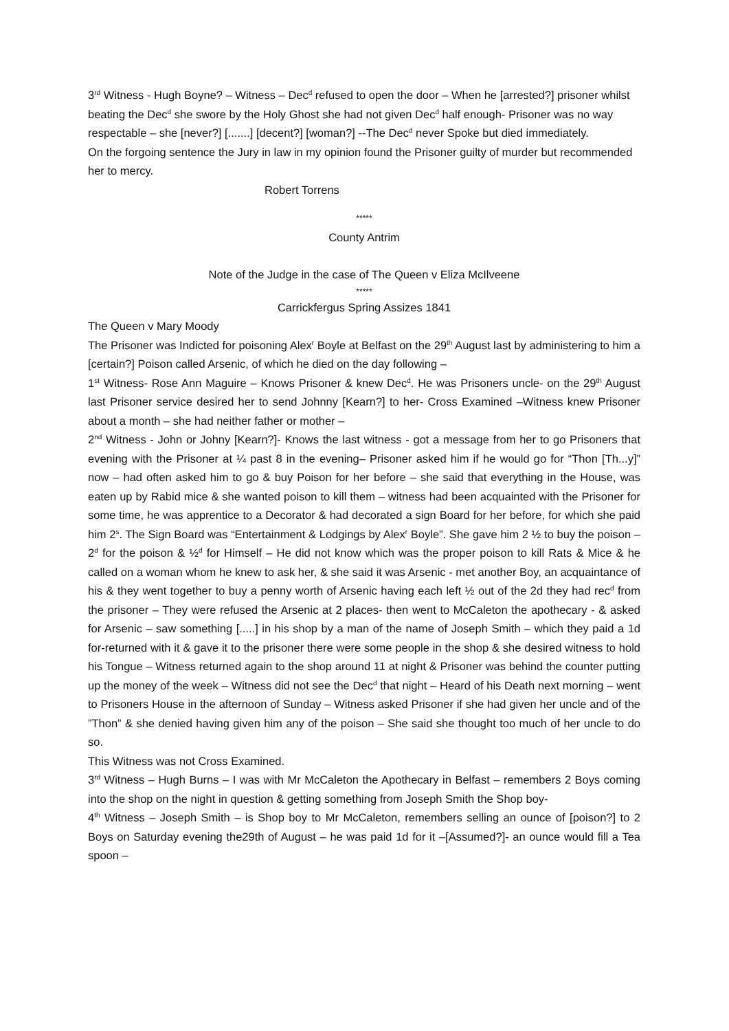3<sup>rd</sup> Witness - Hugh Boyne? – Witness – Dec<sup>d</sup> refused to open the door – When he [arrested?] prisoner whilst beating the Dec<sup>d</sup> she swore by the Holy Ghost she had not given Dec<sup>d</sup> half enough- Prisoner was no way respectable – she [never?] [.......] [decent?] [woman?] --The Dec<sup>d</sup> never Spoke but died immediately.
On the forgoing sentence the Jury in law in my opinion found the Prisoner guilty of murder but recommended her to mercy.
Robert Torrens
*****
County Antrim
Note of the Judge in the case of The Queen v Eliza McIlveene
*****
Carrickfergus Spring Assizes 1841
The Queen v Mary Moody
The Prisoner was Indicted for poisoning Alex<sup>r</sup> Boyle at Belfast on the 29<sup>th</sup> August last by administering to him a [certain?] Poison called Arsenic, of which he died on the day following –
1<sup>st</sup> Witness- Rose Ann Maguire – Knows Prisoner & knew Dec<sup>d</sup>. He was Prisoners uncle- on the 29<sup>th</sup> August last Prisoner service desired her to send Johnny [Kearn?] to her- Cross Examined –Witness knew Prisoner about a month – she had neither father or mother –
2<sup>nd</sup> Witness - John or Johny [Kearn?]- Knows the last witness - got a message from her to go Prisoners that evening with the Prisoner at ¼ past 8 in the evening– Prisoner asked him if he would go for “Thon [Th...y]” now – had often asked him to go & buy Poison for her before – she said that everything in the House, was eaten up by Rabid mice & she wanted poison to kill them – witness had been acquainted with the Prisoner for some time, he was apprentice to a Decorator & had decorated a sign Board for her before, for which she paid him 2<sup>s</sup>. The Sign Board was “Entertainment & Lodgings by Alex<sup>r</sup> Boyle”. She gave him 2 ½ to buy the poison – 2<sup>d</sup> for the poison & ½<sup>d</sup> for Himself – He did not know which was the proper poison to kill Rats & Mice & he called on a woman whom he knew to ask her, & she said it was Arsenic - met another Boy, an acquaintance of his & they went together to buy a penny worth of Arsenic having each left ½ out of the 2d they had rec<sup>d</sup> from the prisoner – They were refused the Arsenic at 2 places- then went to McCaleton the apothecary - & asked for Arsenic – saw something [.....] in his shop by a man of the name of Joseph Smith – which they paid a 1d for-returned with it & gave it to the prisoner there were some people in the shop & she desired witness to hold his Tongue – Witness returned again to the shop around 11 at night & Prisoner was behind the counter putting up the money of the week – Witness did not see the Dec<sup>d</sup> that night – Heard of his Death next morning – went to Prisoners House in the afternoon of Sunday – Witness asked Prisoner if she had given her uncle and of the ”Thon” & she denied having given him any of the poison – She said she thought too much of her uncle to do so.
This Witness was not Cross Examined.
3<sup>rd</sup> Witness – Hugh Burns – I was with Mr McCaleton the Apothecary in Belfast – remembers 2 Boys coming into the shop on the night in question & getting something from Joseph Smith the Shop boy-
4<sup>th</sup> Witness – Joseph Smith – is Shop boy to Mr McCaleton, remembers selling an ounce of [poison?] to 2 Boys on Saturday evening the29th of August – he was paid 1d for it –[Assumed?]- an ounce would fill a Tea spoon –